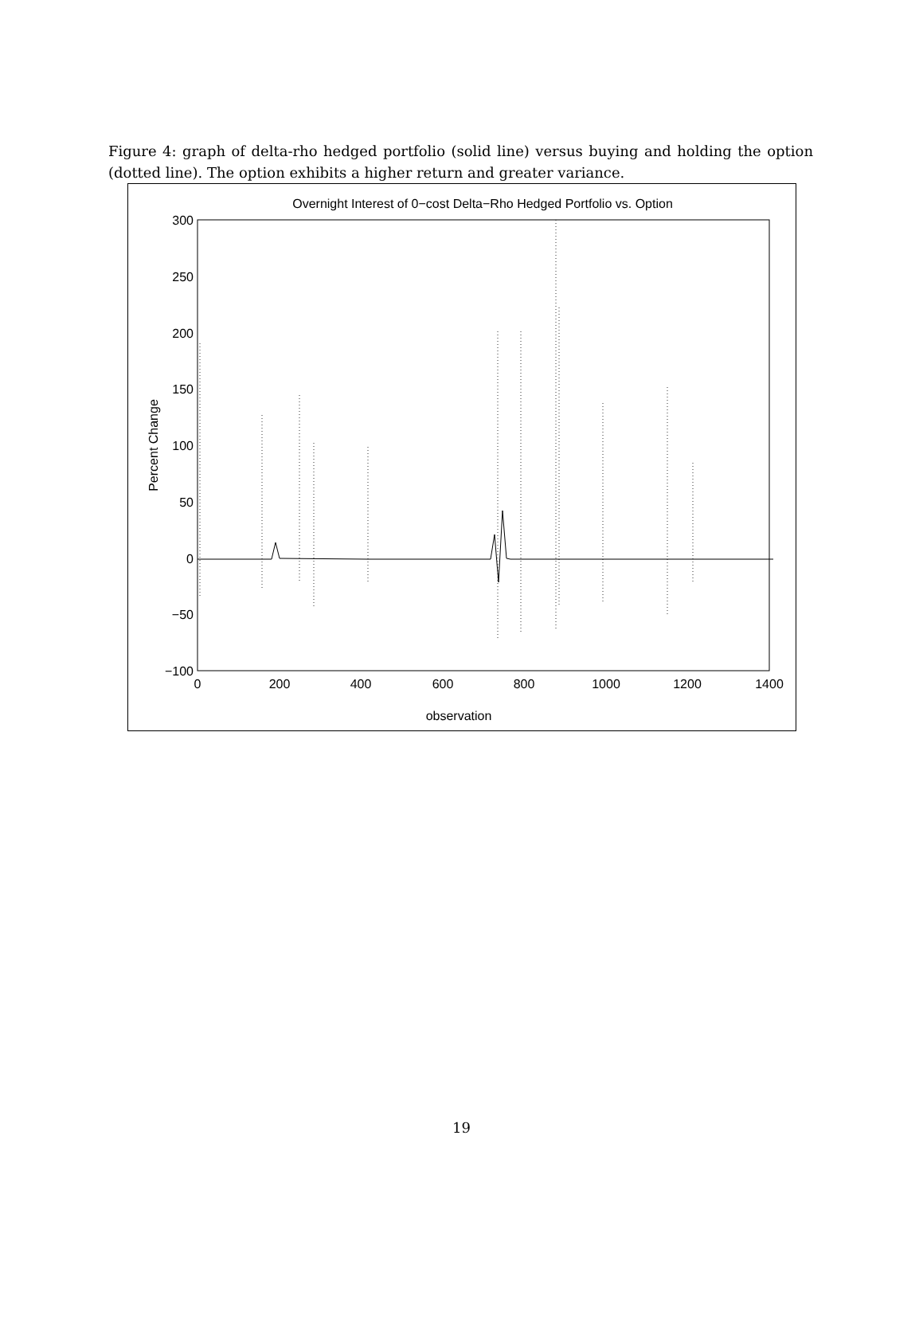Figure 4: graph of delta-rho hedged portfolio (solid line) versus buying and holding the option (dotted line). The option exhibits a higher return and greater variance.
Overnight Interest of 0−cost Delta−Rho Hedged Portfolio vs. Option
300
250
200
150
100
50
0
−50
−100
0
200
400
600
800
1000
1200
1400
observation
Percent Change
19